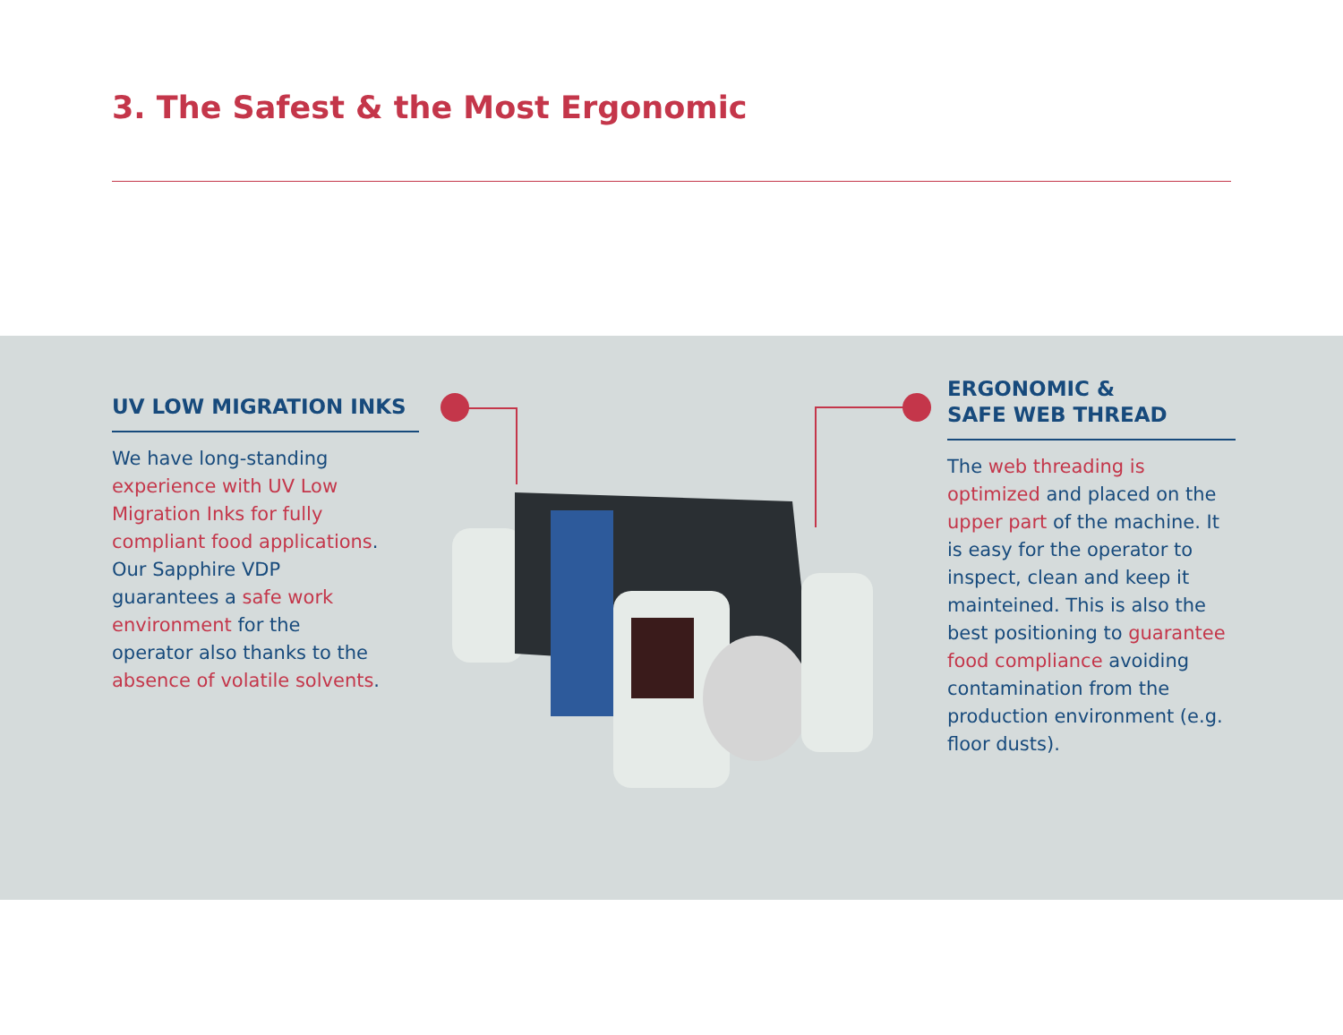3. The Safest & the Most Ergonomic
UV LOW MIGRATION INKS
We have long-standing experience with UV Low Migration Inks for fully compliant food applications. Our Sapphire VDP guarantees a safe work environment for the operator also thanks to the absence of volatile solvents.
ERGONOMIC &
SAFE WEB THREAD
The web threading is optimized and placed on the upper part of the machine. It is easy for the operator to inspect, clean and keep it mainteined. This is also the best positioning to guarantee food compliance avoiding contamination from the production environment (e.g. floor dusts).